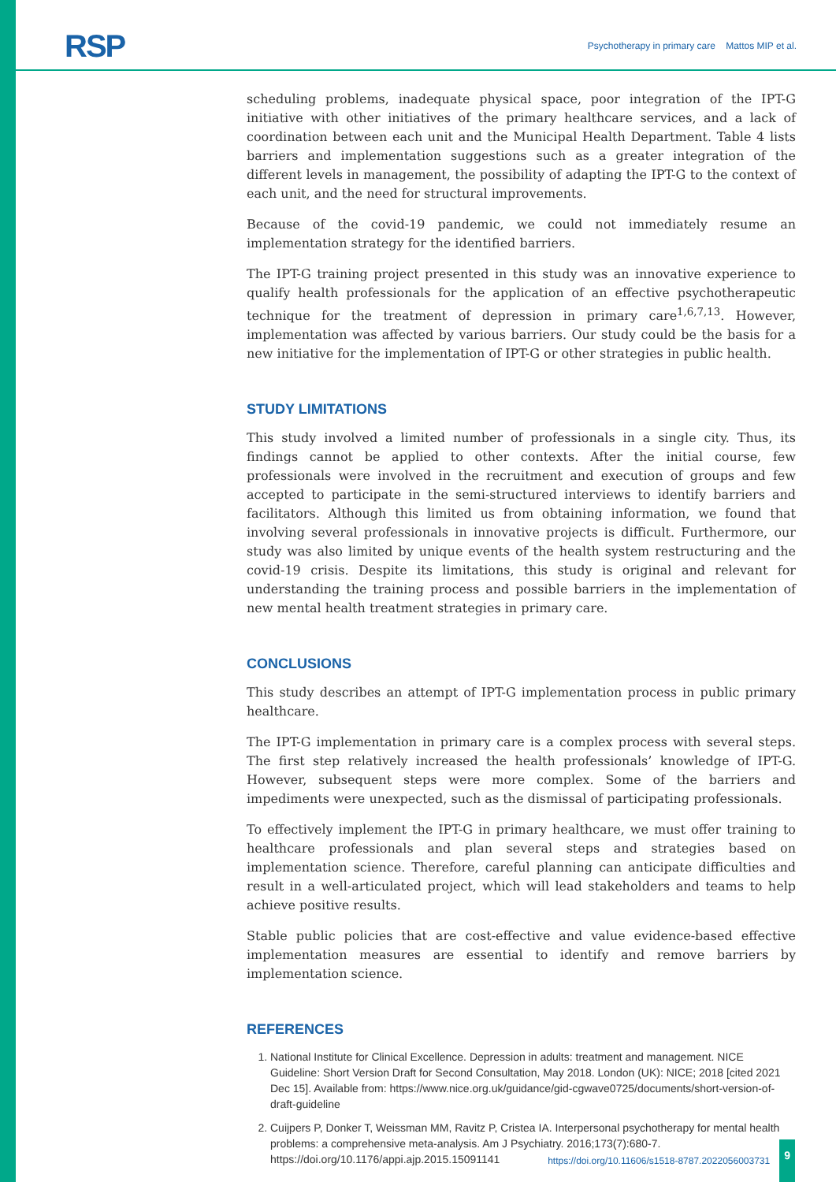RSP Psychotherapy in primary care Mattos MIP et al.
scheduling problems, inadequate physical space, poor integration of the IPT-G initiative with other initiatives of the primary healthcare services, and a lack of coordination between each unit and the Municipal Health Department. Table 4 lists barriers and implementation suggestions such as a greater integration of the different levels in management, the possibility of adapting the IPT-G to the context of each unit, and the need for structural improvements.
Because of the covid-19 pandemic, we could not immediately resume an implementation strategy for the identified barriers.
The IPT-G training project presented in this study was an innovative experience to qualify health professionals for the application of an effective psychotherapeutic technique for the treatment of depression in primary care<sup>1,6,7,13</sup>. However, implementation was affected by various barriers. Our study could be the basis for a new initiative for the implementation of IPT-G or other strategies in public health.
STUDY LIMITATIONS
This study involved a limited number of professionals in a single city. Thus, its findings cannot be applied to other contexts. After the initial course, few professionals were involved in the recruitment and execution of groups and few accepted to participate in the semi-structured interviews to identify barriers and facilitators. Although this limited us from obtaining information, we found that involving several professionals in innovative projects is difficult. Furthermore, our study was also limited by unique events of the health system restructuring and the covid-19 crisis. Despite its limitations, this study is original and relevant for understanding the training process and possible barriers in the implementation of new mental health treatment strategies in primary care.
CONCLUSIONS
This study describes an attempt of IPT-G implementation process in public primary healthcare.
The IPT-G implementation in primary care is a complex process with several steps. The first step relatively increased the health professionals’ knowledge of IPT-G. However, subsequent steps were more complex. Some of the barriers and impediments were unexpected, such as the dismissal of participating professionals.
To effectively implement the IPT-G in primary healthcare, we must offer training to healthcare professionals and plan several steps and strategies based on implementation science. Therefore, careful planning can anticipate difficulties and result in a well-articulated project, which will lead stakeholders and teams to help achieve positive results.
Stable public policies that are cost-effective and value evidence-based effective implementation measures are essential to identify and remove barriers by implementation science.
REFERENCES
1. National Institute for Clinical Excellence. Depression in adults: treatment and management. NICE Guideline: Short Version Draft for Second Consultation, May 2018. London (UK): NICE; 2018 [cited 2021 Dec 15]. Available from: https://www.nice.org.uk/guidance/gid-cgwave0725/documents/short-version-of-draft-guideline
2. Cuijpers P, Donker T, Weissman MM, Ravitz P, Cristea IA. Interpersonal psychotherapy for mental health problems: a comprehensive meta-analysis. Am J Psychiatry. 2016;173(7):680-7. https://doi.org/10.1176/appi.ajp.2015.15091141
https://doi.org/10.11606/s1518-8787.2022056003731 9